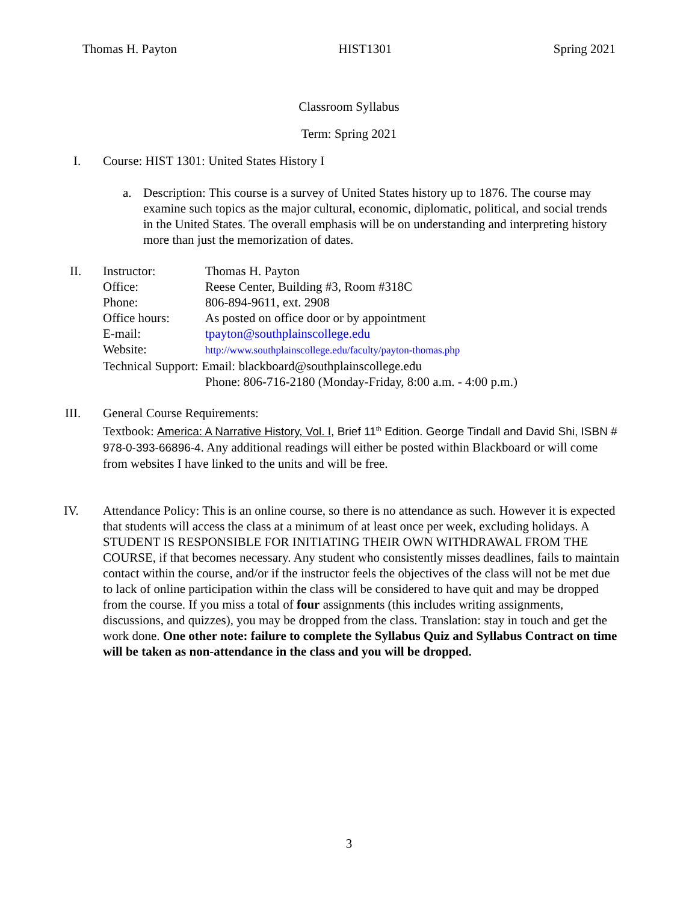Thomas H. Payton HIST1301 Spring 2021
Classroom Syllabus
Term: Spring 2021
I. Course: HIST 1301: United States History I
a. Description: This course is a survey of United States history up to 1876. The course may examine such topics as the major cultural, economic, diplomatic, political, and social trends in the United States. The overall emphasis will be on understanding and interpreting history more than just the memorization of dates.
II.
| Instructor: | Thomas H. Payton |
| Office: | Reese Center, Building #3, Room #318C |
| Phone: | 806-894-9611, ext. 2908 |
| Office hours: | As posted on office door or by appointment |
| E-mail: | tpayton@southplainscollege.edu |
| Website: | http://www.southplainscollege.edu/faculty/payton-thomas.php |
| Technical Support: Email: blackboard@southplainscollege.edu | |
| | Phone: 806-716-2180 (Monday-Friday, 8:00 a.m. - 4:00 p.m.) |
III. General Course Requirements:
Textbook: America: A Narrative History, Vol. I, Brief 11<sup>th</sup> Edition. George Tindall and David Shi, ISBN # 978-0-393-66896-4. Any additional readings will either be posted within Blackboard or will come from websites I have linked to the units and will be free.
IV. Attendance Policy: This is an online course, so there is no attendance as such. However it is expected that students will access the class at a minimum of at least once per week, excluding holidays. A STUDENT IS RESPONSIBLE FOR INITIATING THEIR OWN WITHDRAWAL FROM THE COURSE, if that becomes necessary. Any student who consistently misses deadlines, fails to maintain contact within the course, and/or if the instructor feels the objectives of the class will not be met due to lack of online participation within the class will be considered to have quit and may be dropped from the course. If you miss a total of four assignments (this includes writing assignments, discussions, and quizzes), you may be dropped from the class. Translation: stay in touch and get the work done. One other note: failure to complete the Syllabus Quiz and Syllabus Contract on time will be taken as non-attendance in the class and you will be dropped.
3